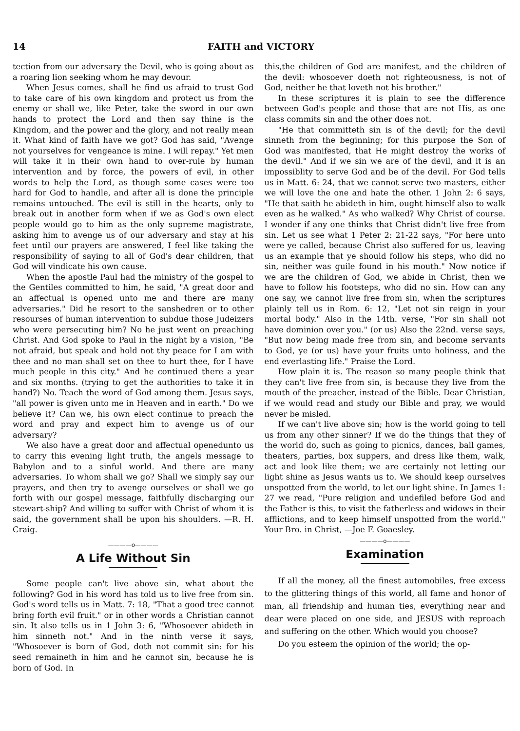14 FAITH and VICTORY
tection from our adversary the Devil, who is going about as a roaring lion seeking whom he may devour.
When Jesus comes, shall he find us afraid to trust God to take care of his own kingdom and protect us from the enemy or shall we, like Peter, take the sword in our own hands to protect the Lord and then say thine is the Kingdom, and the power and the glory, and not really mean it. What kind of faith have we got? God has said, "Avenge not yourselves for vengeance is mine. I will repay." Yet men will take it in their own hand to over-rule by human intervention and by force, the powers of evil, in other words to help the Lord, as though some cases were too hard for God to handle, and after all is done the principle remains untouched. The evil is still in the hearts, only to break out in another form when if we as God's own elect people would go to him as the only supreme magistrate, asking him to avenge us of our adversary and stay at his feet until our prayers are answered, I feel like taking the responsibility of saying to all of God's dear children, that God will vindicate his own cause.
When the apostle Paul had the ministry of the gospel to the Gentiles committed to him, he said, "A great door and an affectual is opened unto me and there are many adversaries." Did he resort to the sanshedren or to other resourses of human intervention to subdue those Judeizers who were persecuting him? No he just went on preaching Christ. And God spoke to Paul in the night by a vision, "Be not afraid, but speak and hold not thy peace for I am with thee and no man shall set on thee to hurt thee, for I have much people in this city." And he continued there a year and six months. (trying to get the authorities to take it in hand?) No. Teach the word of God among them. Jesus says, "all power is given unto me in Heaven and in earth." Do we believe it? Can we, his own elect continue to preach the word and pray and expect him to avenge us of our adversary?
We also have a great door and affectual openedunto us to carry this evening light truth, the angels message to Babylon and to a sinful world. And there are many adversaries. To whom shall we go? Shall we simply say our prayers, and then try to avenge ourselves or shall we go forth with our gospel message, faithfully discharging our stewart-ship? And willing to suffer with Christ of whom it is said, the government shall be upon his shoulders. —R. H. Craig.
————o————
A Life Without Sin
Some people can't live above sin, what about the following? God in his word has told us to live free from sin. God's word tells us in Matt. 7: 18, "That a good tree cannot bring forth evil fruit." or in other words a Christian cannot sin. It also tells us in 1 John 3: 6, "Whosoever abideth in him sinneth not." And in the ninth verse it says, "Whosoever is born of God, doth not commit sin: for his seed remaineth in him and he cannot sin, because he is born of God. In
this,the children of God are manifest, and the children of the devil: whosoever doeth not righteousness, is not of God, neither he that loveth not his brother."
In these scriptures it is plain to see the difference between God's people and those that are not His, as one class commits sin and the other does not.
"He that committeth sin is of the devil; for the devil sinneth from the beginning; for this purpose the Son of God was manifested, that He might destroy the works of the devil." And if we sin we are of the devil, and it is an impossiblity to serve God and be of the devil. For God tells us in Matt. 6: 24, that we cannot serve two masters, either we will love the one and hate the other. 1 John 2: 6 says, "He that saith he abideth in him, ought himself also to walk even as he walked." As who walked? Why Christ of course. I wonder if any one thinks that Christ didn't live free from sin. Let us see what 1 Peter 2: 21-22 says, "For here unto were ye called, because Christ also suffered for us, leaving us an example that ye should follow his steps, who did no sin, neither was guile found in his mouth." Now notice if we are the children of God, we abide in Christ, then we have to follow his footsteps, who did no sin. How can any one say, we cannot live free from sin, when the scriptures plainly tell us in Rom. 6: 12, "Let not sin reign in your mortal body." Also in the 14th. verse, "For sin shall not have dominion over you." (or us) Also the 22nd. verse says, "But now being made free from sin, and become servants to God, ye (or us) have your fruits unto holiness, and the end everlasting life." Praise the Lord.
How plain it is. The reason so many people think that they can't live free from sin, is because they live from the mouth of the preacher, instead of the Bible. Dear Christian, if we would read and study our Bible and pray, we would never be misled.
If we can't live above sin; how is the world going to tell us from any other sinner? If we do the things that they of the world do, such as going to picnics, dances, ball games, theaters, parties, box suppers, and dress like them, walk, act and look like them; we are certainly not letting our light shine as Jesus wants us to. We should keep ourselves unspotted from the world, to let our light shine. In James 1: 27 we read, "Pure religion and undefiled before God and the Father is this, to visit the fatherless and widows in their afflictions, and to keep himself unspotted from the world." Your Bro. in Christ, —Joe F. Goaesley.
————o————
Examination
If all the money, all the finest automobiles, free excess to the glittering things of this world, all fame and honor of man, all friendship and human ties, everything near and dear were placed on one side, and JESUS with reproach and suffering on the other. Which would you choose?
Do you esteem the opinion of the world; the op-